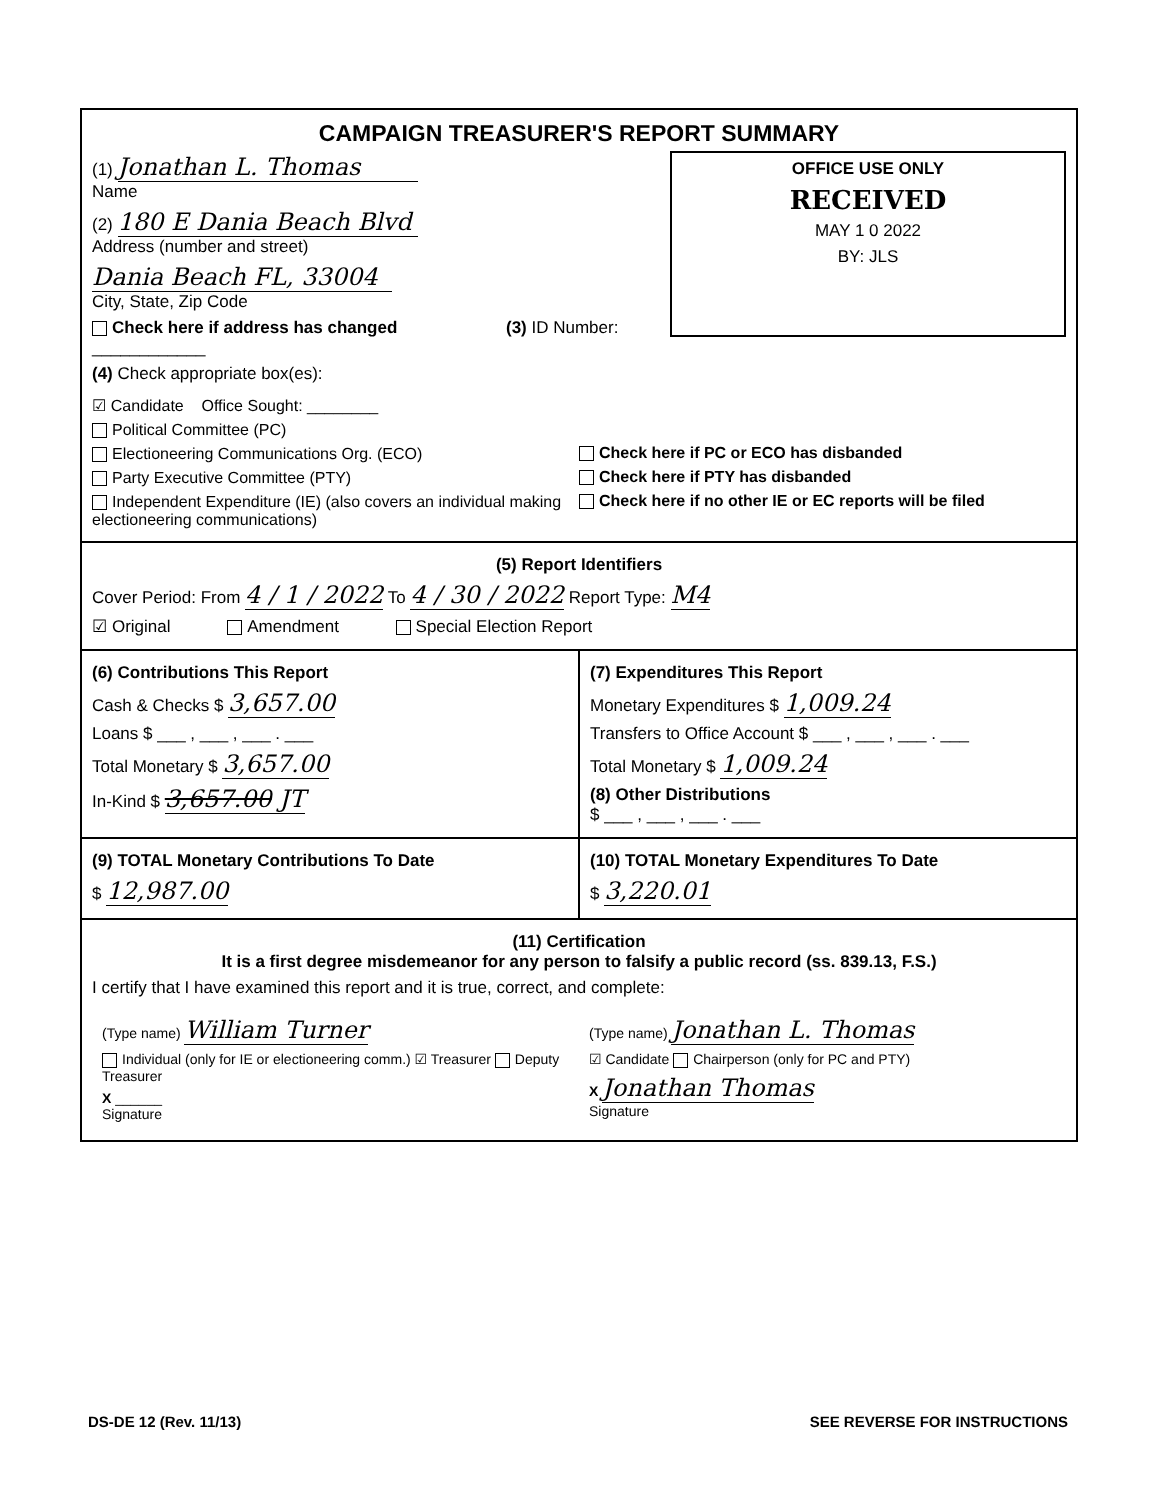CAMPAIGN TREASURER'S REPORT SUMMARY
OFFICE USE ONLY
RECEIVED
MAY 1 0 2022
BY: JLS
(1) Jonathan L. Thomas
Name
(2) 180 E Dania Beach Blvd
Address (number and street)
Dania Beach FL, 33004
City, State, Zip Code
Check here if address has changed (3) ID Number: ____________
(4) Check appropriate box(es):
☑ Candidate Office Sought: ________
Political Committee (PC)
Electioneering Communications Org. (ECO)
Party Executive Committee (PTY)
Independent Expenditure (IE) (also covers an individual making electioneering communications)
Check here if PC or ECO has disbanded
Check here if PTY has disbanded
Check here if no other IE or EC reports will be filed
(5) Report Identifiers
Cover Period: From 4 / 1 / 2022 To 4 / 30 / 2022 Report Type: M4
☑ Original Amendment Special Election Report
(6) Contributions This Report
Cash & Checks $ 3,657.00
Loans $ ___ , ___ , ___ . ___
Total Monetary $ 3,657.00
In-Kind $ 3,657.00 JT
(7) Expenditures This Report
Monetary Expenditures $ 1,009.24
Transfers to Office Account $ ___ , ___ , ___ . ___
Total Monetary $ 1,009.24
(8) Other Distributions
$ ___ , ___ , ___ . ___
(9) TOTAL Monetary Contributions To Date
$ 12,987.00
(10) TOTAL Monetary Expenditures To Date
$ 3,220.01
(11) Certification
It is a first degree misdemeanor for any person to falsify a public record (ss. 839.13, F.S.)
I certify that I have examined this report and it is true, correct, and complete:
(Type name) William Turner
Individual (only for IE or electioneering comm.) ☑ Treasurer Deputy Treasurer
X ______
Signature
(Type name) Jonathan L. Thomas
☑ Candidate Chairperson (only for PC and PTY)
X Jonathan Thomas
Signature
DS-DE 12 (Rev. 11/13) SEE REVERSE FOR INSTRUCTIONS